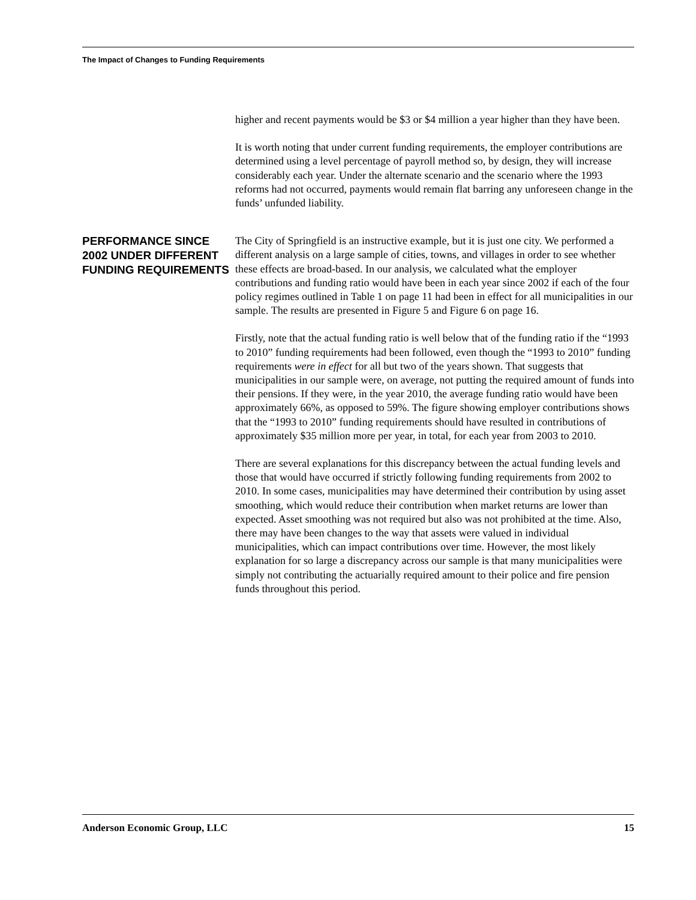The Impact of Changes to Funding Requirements
higher and recent payments would be $3 or $4 million a year higher than they have been.
It is worth noting that under current funding requirements, the employer contributions are determined using a level percentage of payroll method so, by design, they will increase considerably each year. Under the alternate scenario and the scenario where the 1993 reforms had not occurred, payments would remain flat barring any unforeseen change in the funds’ unfunded liability.
PERFORMANCE SINCE 2002 UNDER DIFFERENT FUNDING REQUIREMENTS
The City of Springfield is an instructive example, but it is just one city. We performed a different analysis on a large sample of cities, towns, and villages in order to see whether these effects are broad-based. In our analysis, we calculated what the employer contributions and funding ratio would have been in each year since 2002 if each of the four policy regimes outlined in Table 1 on page 11 had been in effect for all municipalities in our sample. The results are presented in Figure 5 and Figure 6 on page 16.
Firstly, note that the actual funding ratio is well below that of the funding ratio if the “1993 to 2010” funding requirements had been followed, even though the “1993 to 2010” funding requirements were in effect for all but two of the years shown. That suggests that municipalities in our sample were, on average, not putting the required amount of funds into their pensions. If they were, in the year 2010, the average funding ratio would have been approximately 66%, as opposed to 59%. The figure showing employer contributions shows that the “1993 to 2010” funding requirements should have resulted in contributions of approximately $35 million more per year, in total, for each year from 2003 to 2010.
There are several explanations for this discrepancy between the actual funding levels and those that would have occurred if strictly following funding requirements from 2002 to 2010. In some cases, municipalities may have determined their contribution by using asset smoothing, which would reduce their contribution when market returns are lower than expected. Asset smoothing was not required but also was not prohibited at the time. Also, there may have been changes to the way that assets were valued in individual municipalities, which can impact contributions over time. However, the most likely explanation for so large a discrepancy across our sample is that many municipalities were simply not contributing the actuarially required amount to their police and fire pension funds throughout this period.
Anderson Economic Group, LLC 15